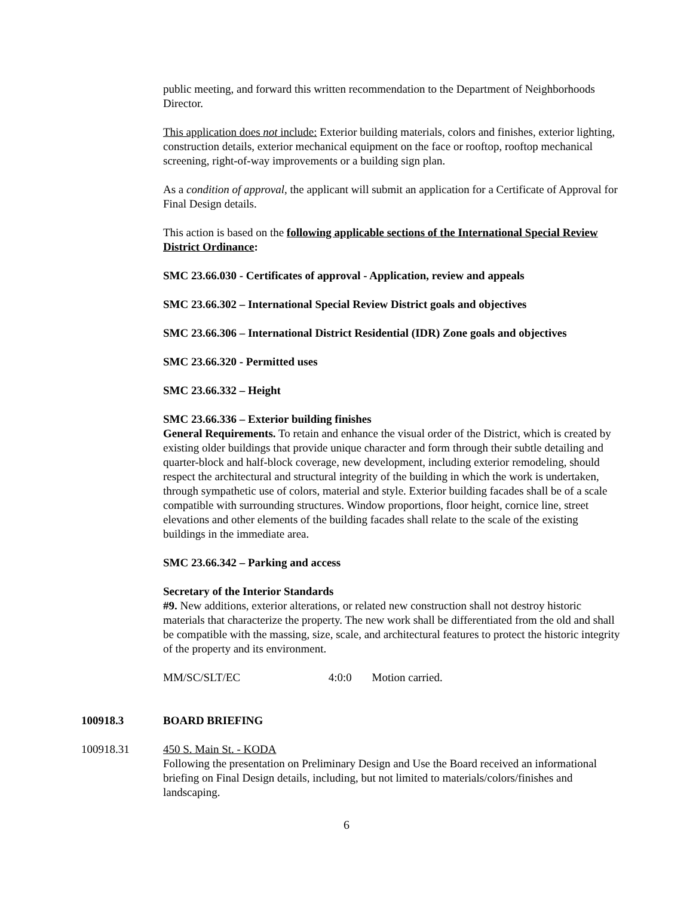public meeting, and forward this written recommendation to the Department of Neighborhoods Director.
This application does not include: Exterior building materials, colors and finishes, exterior lighting, construction details, exterior mechanical equipment on the face or rooftop, rooftop mechanical screening, right-of-way improvements or a building sign plan.
As a condition of approval, the applicant will submit an application for a Certificate of Approval for Final Design details.
This action is based on the following applicable sections of the International Special Review District Ordinance:
SMC 23.66.030 - Certificates of approval - Application, review and appeals
SMC 23.66.302 – International Special Review District goals and objectives
SMC 23.66.306 – International District Residential (IDR) Zone goals and objectives
SMC 23.66.320 - Permitted uses
SMC 23.66.332 – Height
SMC 23.66.336 – Exterior building finishes
General Requirements. To retain and enhance the visual order of the District, which is created by existing older buildings that provide unique character and form through their subtle detailing and quarter-block and half-block coverage, new development, including exterior remodeling, should respect the architectural and structural integrity of the building in which the work is undertaken, through sympathetic use of colors, material and style. Exterior building facades shall be of a scale compatible with surrounding structures. Window proportions, floor height, cornice line, street elevations and other elements of the building facades shall relate to the scale of the existing buildings in the immediate area.
SMC 23.66.342 – Parking and access
Secretary of the Interior Standards
#9. New additions, exterior alterations, or related new construction shall not destroy historic materials that characterize the property. The new work shall be differentiated from the old and shall be compatible with the massing, size, scale, and architectural features to protect the historic integrity of the property and its environment.
MM/SC/SLT/EC 4:0:0 Motion carried.
100918.3 BOARD BRIEFING
100918.31 450 S. Main St. - KODA
Following the presentation on Preliminary Design and Use the Board received an informational briefing on Final Design details, including, but not limited to materials/colors/finishes and landscaping.
6